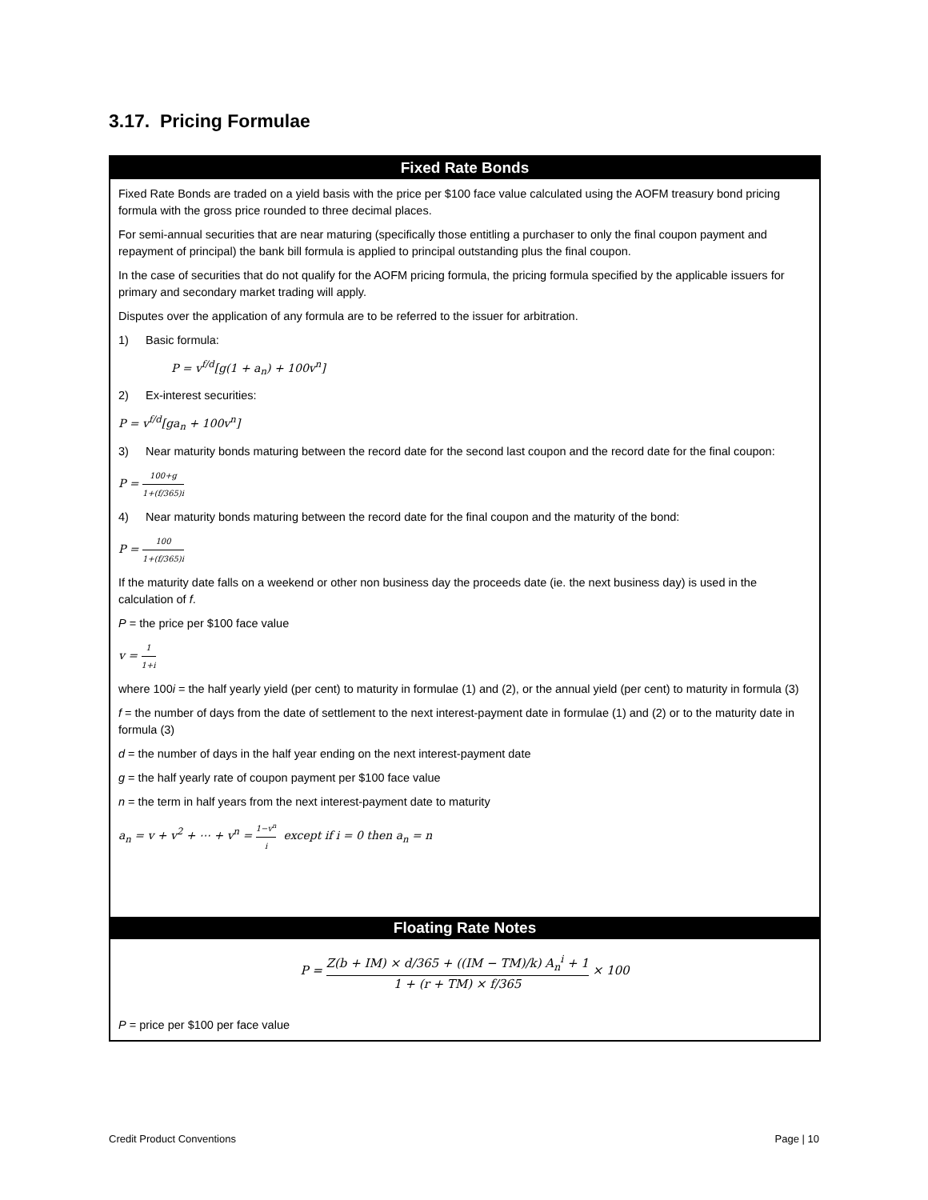3.17. Pricing Formulae
Fixed Rate Bonds
Fixed Rate Bonds are traded on a yield basis with the price per $100 face value calculated using the AOFM treasury bond pricing formula with the gross price rounded to three decimal places.
For semi-annual securities that are near maturing (specifically those entitling a purchaser to only the final coupon payment and repayment of principal) the bank bill formula is applied to principal outstanding plus the final coupon.
In the case of securities that do not qualify for the AOFM pricing formula, the pricing formula specified by the applicable issuers for primary and secondary market trading will apply.
Disputes over the application of any formula are to be referred to the issuer for arbitration.
1) Basic formula:
P = v<sup>f/d</sup>[g(1 + a<sub>n</sub>) + 100v<sup>n</sup>]
2) Ex-interest securities:
P = v<sup>f/d</sup>[ga<sub>n</sub> + 100v<sup>n</sup>]
3) Near maturity bonds maturing between the record date for the second last coupon and the record date for the final coupon:
P = 100+g 1+(f/365)i
4) Near maturity bonds maturing between the record date for the final coupon and the maturity of the bond:
P = 100 1+(f/365)i
If the maturity date falls on a weekend or other non business day the proceeds date (ie. the next business day) is used in the calculation of f.
P = the price per $100 face value
v = 1 1+i
where 100i = the half yearly yield (per cent) to maturity in formulae (1) and (2), or the annual yield (per cent) to maturity in formula (3)
f = the number of days from the date of settlement to the next interest-payment date in formulae (1) and (2) or to the maturity date in formula (3)
d = the number of days in the half year ending on the next interest-payment date
g = the half yearly rate of coupon payment per $100 face value
n = the term in half years from the next interest-payment date to maturity
a<sub>n</sub> = v + v<sup>2</sup> + ⋯ + v<sup>n</sup> = 1−v<sup>n</sup> i except if i = 0 then a<sub>n</sub> = n
Floating Rate Notes
P = Z(b + IM) × d/365 + ((IM − TM)/k) A<sub>n</sub><sup>i</sup> + 1 1 + (r + TM) × f/365 × 100
P = price per $100 per face value
Credit Product Conventions Page | 10